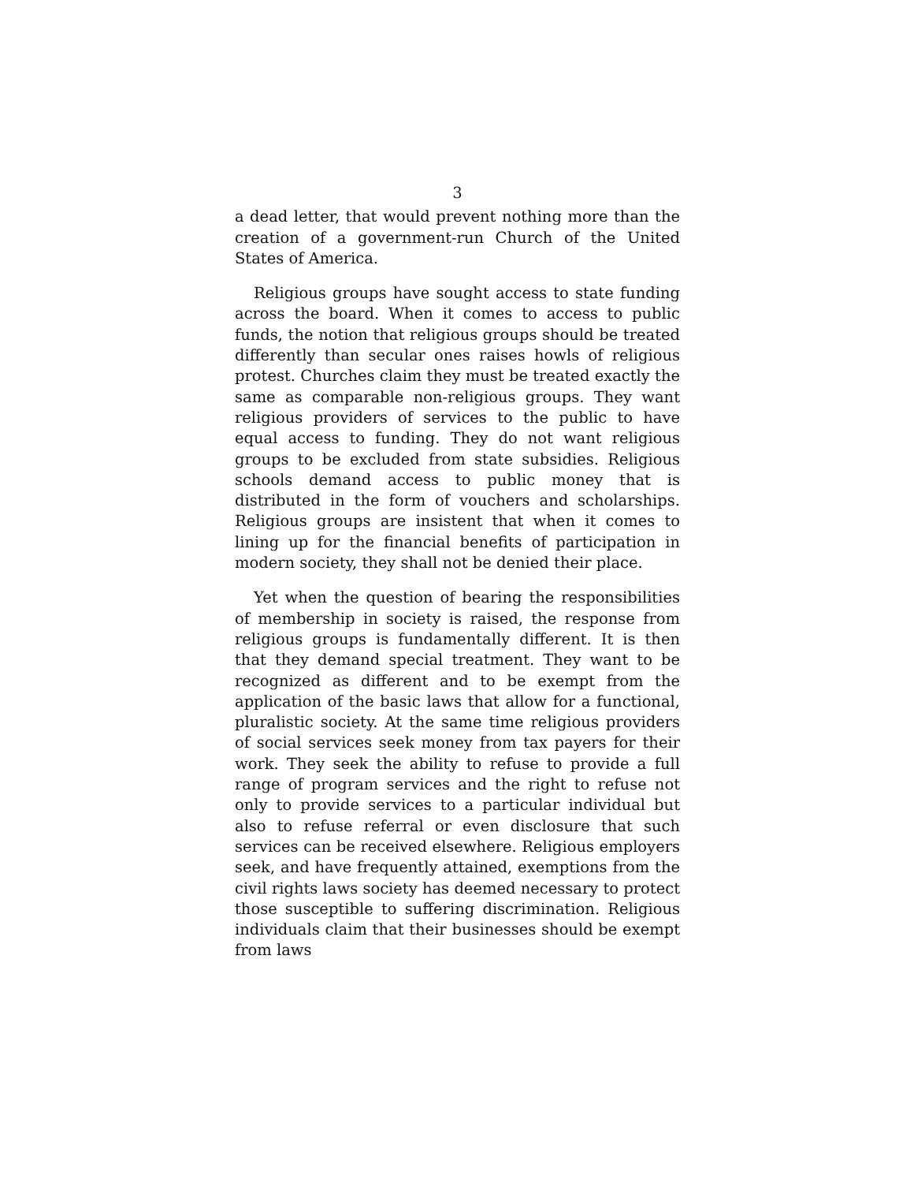3
a dead letter, that would prevent nothing more than the creation of a government-run Church of the United States of America.
Religious groups have sought access to state funding across the board. When it comes to access to public funds, the notion that religious groups should be treated differently than secular ones raises howls of religious protest. Churches claim they must be treated exactly the same as comparable non-religious groups. They want religious providers of services to the public to have equal access to funding. They do not want religious groups to be excluded from state subsidies. Religious schools demand access to public money that is distributed in the form of vouchers and scholarships. Religious groups are insistent that when it comes to lining up for the financial benefits of participation in modern society, they shall not be denied their place.
Yet when the question of bearing the responsibilities of membership in society is raised, the response from religious groups is fundamentally different. It is then that they demand special treatment. They want to be recognized as different and to be exempt from the application of the basic laws that allow for a functional, pluralistic society. At the same time religious providers of social services seek money from tax payers for their work. They seek the ability to refuse to provide a full range of program services and the right to refuse not only to provide services to a particular individual but also to refuse referral or even disclosure that such services can be received elsewhere. Religious employers seek, and have frequently attained, exemptions from the civil rights laws society has deemed necessary to protect those susceptible to suffering discrimination. Religious individuals claim that their businesses should be exempt from laws